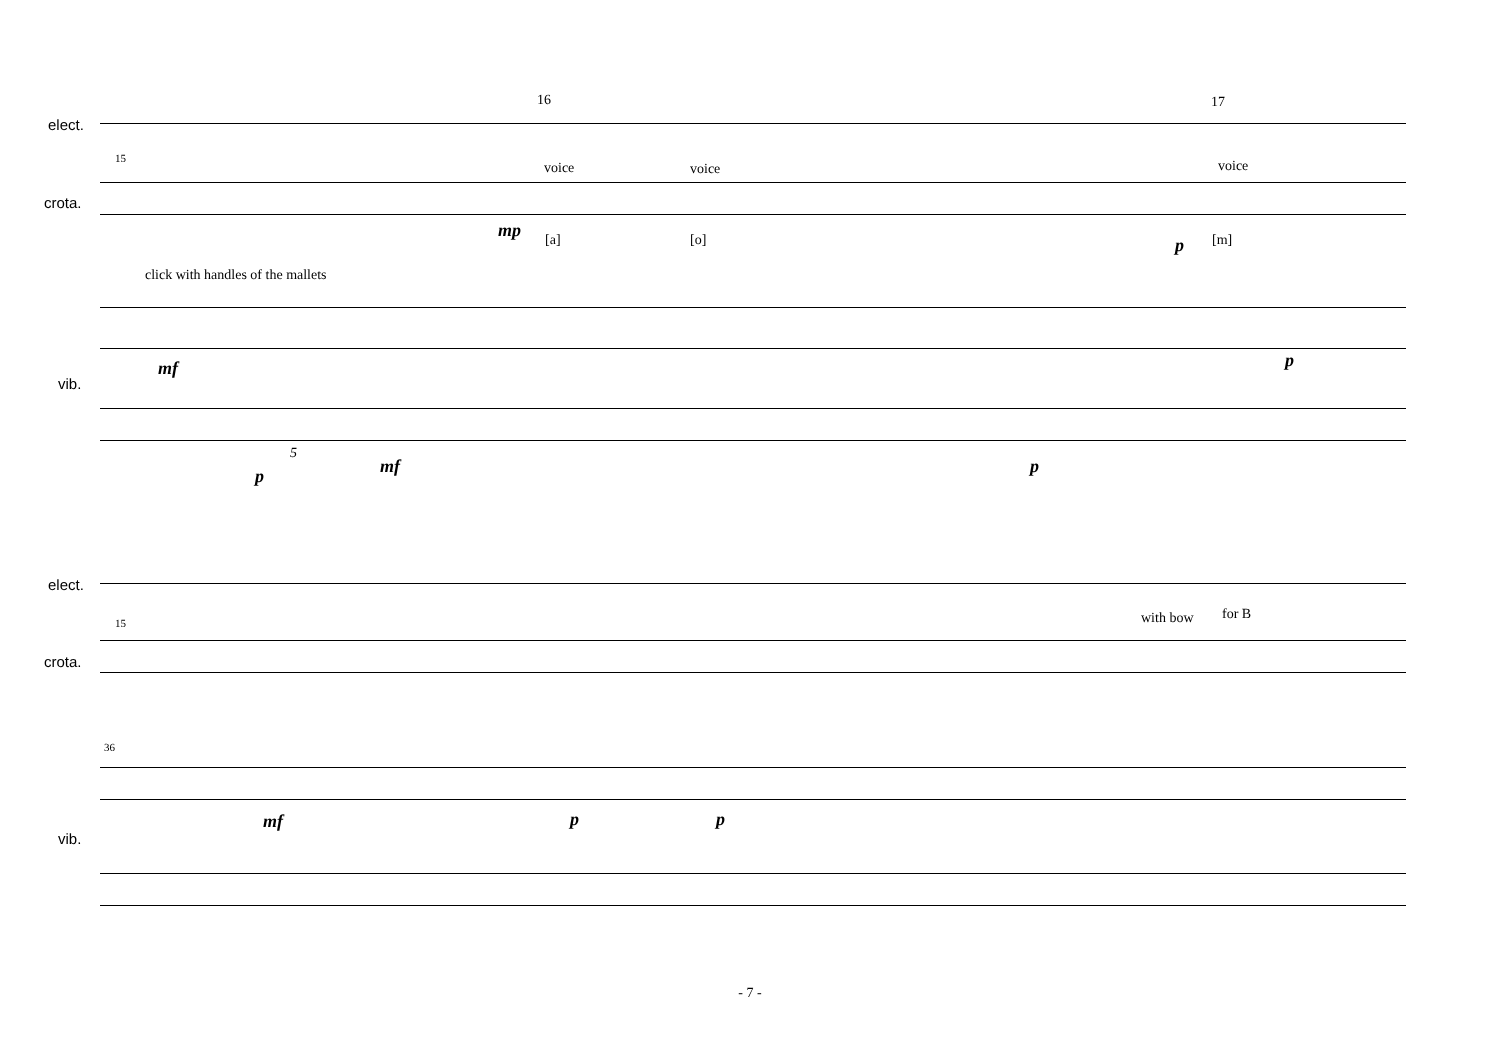elect.
16 17
15
voice voice voice
crota.
mp [a] [o] p [m]
click with handles of the mallets
vib.
mf p
5
p mf p
elect.
15 with bow for B
crota.
36
vib.
mf p p
- 7 -